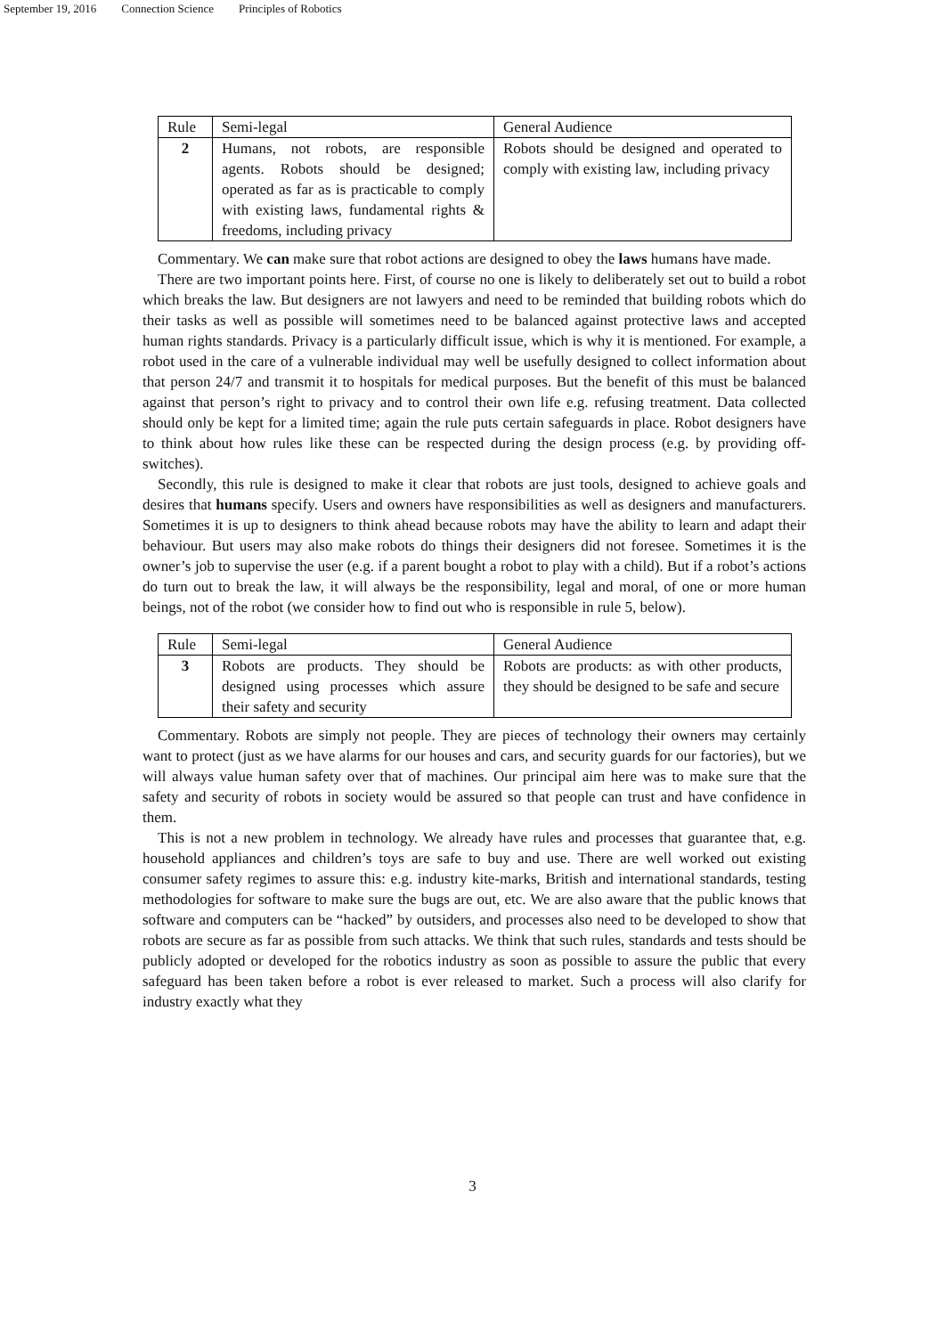September 19, 2016 Connection Science Principles of Robotics
| Rule | Semi-legal | General Audience |
| 2 | Humans, not robots, are responsible agents. Robots should be designed; operated as far as is practicable to comply with existing laws, fundamental rights & freedoms, including privacy | Robots should be designed and operated to comply with existing law, including privacy |
Commentary. We can make sure that robot actions are designed to obey the laws humans have made.
There are two important points here. First, of course no one is likely to deliberately set out to build a robot which breaks the law. But designers are not lawyers and need to be reminded that building robots which do their tasks as well as possible will sometimes need to be balanced against protective laws and accepted human rights standards. Privacy is a particularly difficult issue, which is why it is mentioned. For example, a robot used in the care of a vulnerable individual may well be usefully designed to collect information about that person 24/7 and transmit it to hospitals for medical purposes. But the benefit of this must be balanced against that person’s right to privacy and to control their own life e.g. refusing treatment. Data collected should only be kept for a limited time; again the rule puts certain safeguards in place. Robot designers have to think about how rules like these can be respected during the design process (e.g. by providing off-switches).
Secondly, this rule is designed to make it clear that robots are just tools, designed to achieve goals and desires that humans specify. Users and owners have responsibilities as well as designers and manufacturers. Sometimes it is up to designers to think ahead because robots may have the ability to learn and adapt their behaviour. But users may also make robots do things their designers did not foresee. Sometimes it is the owner’s job to supervise the user (e.g. if a parent bought a robot to play with a child). But if a robot’s actions do turn out to break the law, it will always be the responsibility, legal and moral, of one or more human beings, not of the robot (we consider how to find out who is responsible in rule 5, below).
| Rule | Semi-legal | General Audience |
| 3 | Robots are products. They should be designed using processes which assure their safety and security | Robots are products: as with other products, they should be designed to be safe and secure |
Commentary. Robots are simply not people. They are pieces of technology their owners may certainly want to protect (just as we have alarms for our houses and cars, and security guards for our factories), but we will always value human safety over that of machines. Our principal aim here was to make sure that the safety and security of robots in society would be assured so that people can trust and have confidence in them.
This is not a new problem in technology. We already have rules and processes that guarantee that, e.g. household appliances and children’s toys are safe to buy and use. There are well worked out existing consumer safety regimes to assure this: e.g. industry kite-marks, British and international standards, testing methodologies for software to make sure the bugs are out, etc. We are also aware that the public knows that software and computers can be “hacked” by outsiders, and processes also need to be developed to show that robots are secure as far as possible from such attacks. We think that such rules, standards and tests should be publicly adopted or developed for the robotics industry as soon as possible to assure the public that every safeguard has been taken before a robot is ever released to market. Such a process will also clarify for industry exactly what they
3